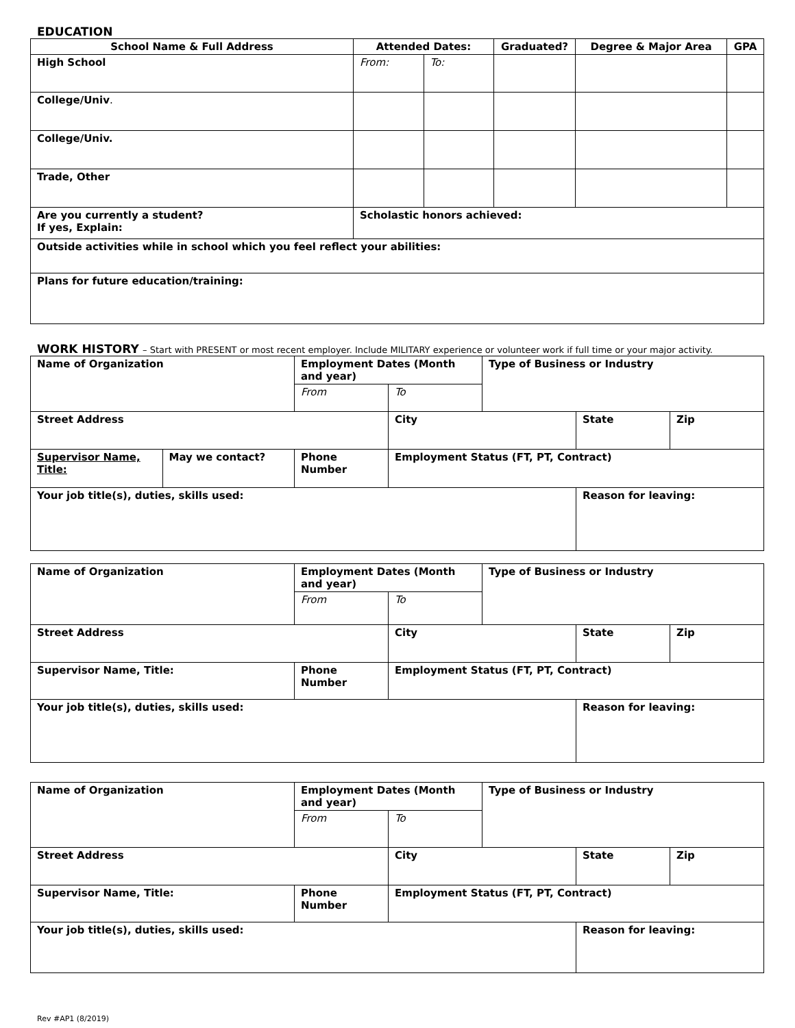EDUCATION
| School Name & Full Address | Attended Dates: | | Graduated? | Degree & Major Area | GPA |
| --- | --- | --- | --- | --- | --- |
| High School | From: | To: | | | |
| College/Univ . | | | | | |
| College/Univ. | | | | | |
| Trade, Other | | | | | |
| Are you currently a student? If yes, Explain: | Scholastic honors achieved: | | | | |
| Outside activities while in school which you feel reflect your abilities: | | | | | |
| Plans for future education/training: | | | | | |
WORK HISTORY – Start with PRESENT or most recent employer. Include MILITARY experience or volunteer work if full time or your major activity.
| Name of Organization | | Employment Dates (Month and year) | | Type of Business or Industry | | |
| | | From | To | | | |
| Street Address | | | City | | State | Zip |
| Supervisor Name, Title: | May we contact? | Phone Number | Employment Status (FT, PT, Contract) | | | |
| Your job title(s), duties, skills used: | | | | | Reason for leaving: | |
| Name of Organization | Employment Dates (Month and year) | | Type of Business or Industry | | |
| | From | To | | | |
| Street Address | | City | | State | Zip |
| Supervisor Name, Title: | Phone Number | Employment Status (FT, PT, Contract) | | | |
| Your job title(s), duties, skills used: | | | | Reason for leaving: | |
| Name of Organization | Employment Dates (Month and year) | | Type of Business or Industry | | |
| | From | To | | | |
| Street Address | | City | | State | Zip |
| Supervisor Name, Title: | Phone Number | Employment Status (FT, PT, Contract) | | | |
| Your job title(s), duties, skills used: | | | | Reason for leaving: | |
Rev #AP1 (8/2019)